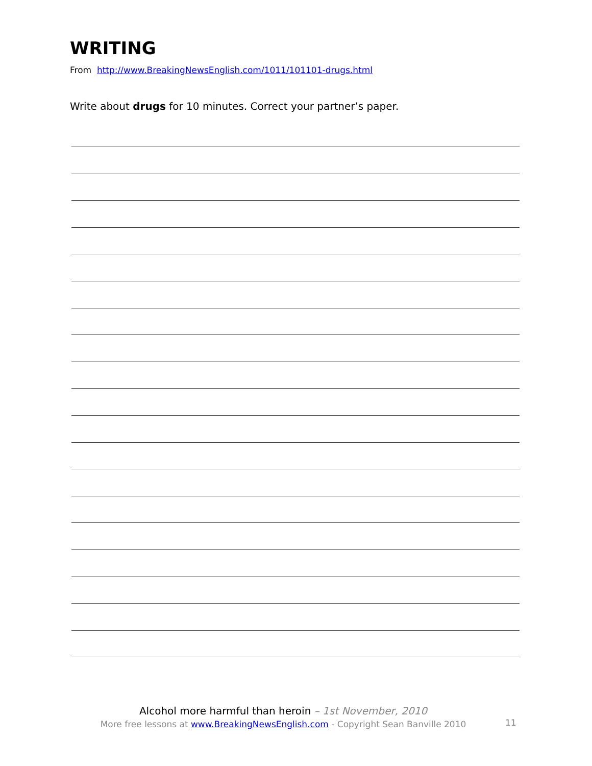WRITING
From http://www.BreakingNewsEnglish.com/1011/101101-drugs.html
Write about drugs for 10 minutes. Correct your partner’s paper.
Alcohol more harmful than heroin – 1st November, 2010
More free lessons at www.BreakingNewsEnglish.com - Copyright Sean Banville 2010
11